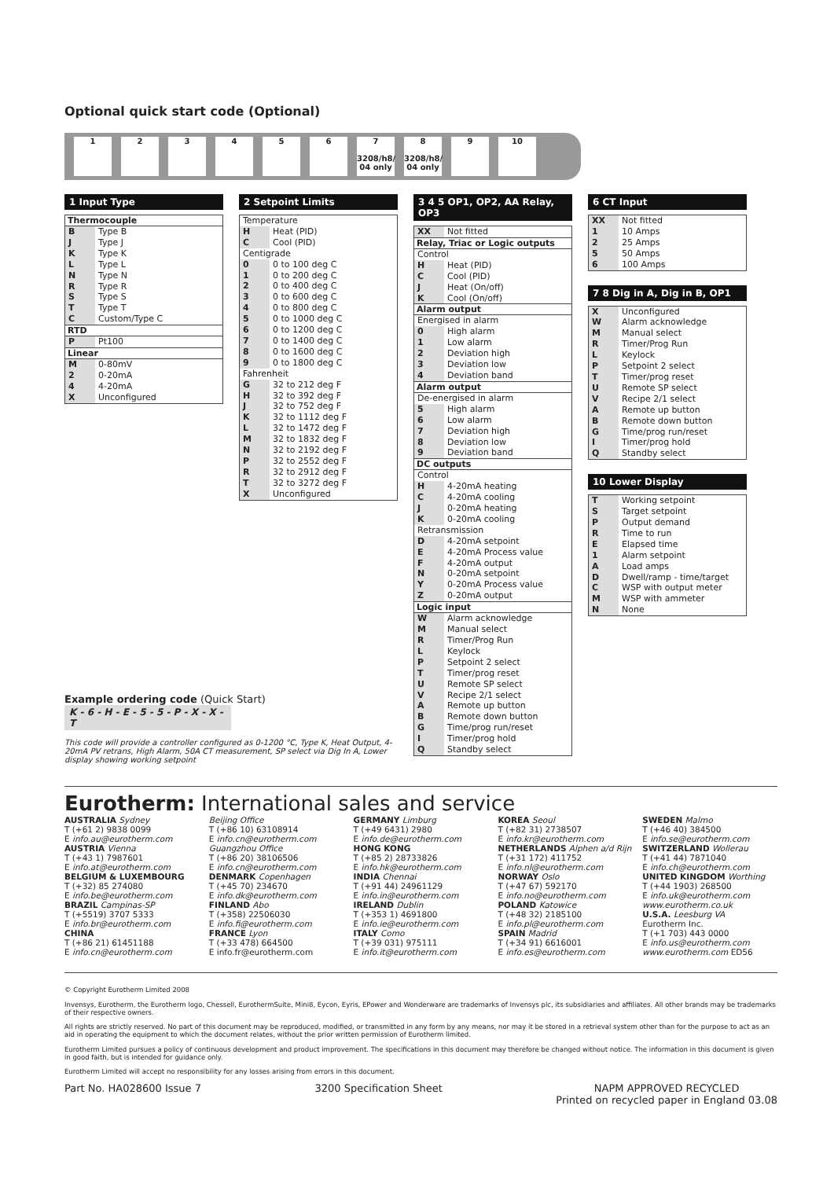Optional quick start code (Optional)
1 2 3 4 5 6 7
3208/h8/ 04 only
8
3208/h8/ 04 only
9 10
1 Input Type
| Thermocouple | |
| --- | --- |
| B | Type B |
| J | Type J |
| K | Type K |
| L | Type L |
| N | Type N |
| R | Type R |
| S | Type S |
| T | Type T |
| C | Custom/Type C |
| RTD | |
| P | Pt100 |
| Linear | |
| M | 0-80mV |
| 2 | 0-20mA |
| 4 | 4-20mA |
| X | Unconfigured |
2 Setpoint Limits
| Temperature | |
| H | Heat (PID) |
| C | Cool (PID) |
| Centigrade | |
| 0 | 0 to 100 deg C |
| 1 | 0 to 200 deg C |
| 2 | 0 to 400 deg C |
| 3 | 0 to 600 deg C |
| 4 | 0 to 800 deg C |
| 5 | 0 to 1000 deg C |
| 6 | 0 to 1200 deg C |
| 7 | 0 to 1400 deg C |
| 8 | 0 to 1600 deg C |
| 9 | 0 to 1800 deg C |
| Fahrenheit | |
| G | 32 to 212 deg F |
| H | 32 to 392 deg F |
| J | 32 to 752 deg F |
| K | 32 to 1112 deg F |
| L | 32 to 1472 deg F |
| M | 32 to 1832 deg F |
| N | 32 to 2192 deg F |
| P | 32 to 2552 deg F |
| R | 32 to 2912 deg F |
| T | 32 to 3272 deg F |
| X | Unconfigured |
3 4 5 OP1, OP2, AA Relay, OP3
| XX | Not fitted |
| Relay, Triac or Logic outputs | |
| Control | |
| H | Heat (PID) |
| C | Cool (PID) |
| J | Heat (On/off) |
| K | Cool (On/off) |
| Alarm output | |
| Energised in alarm | |
| 0 | High alarm |
| 1 | Low alarm |
| 2 | Deviation high |
| 3 | Deviation low |
| 4 | Deviation band |
| Alarm output | |
| De-energised in alarm | |
| 5 | High alarm |
| 6 | Low alarm |
| 7 | Deviation high |
| 8 | Deviation low |
| 9 | Deviation band |
| DC outputs | |
| Control | |
| H | 4-20mA heating |
| C | 4-20mA cooling |
| J | 0-20mA heating |
| K | 0-20mA cooling |
| Retransmission | |
| D | 4-20mA setpoint |
| E | 4-20mA Process value |
| F | 4-20mA output |
| N | 0-20mA setpoint |
| Y | 0-20mA Process value |
| Z | 0-20mA output |
| Logic input | |
| W | Alarm acknowledge |
| M | Manual select |
| R | Timer/Prog Run |
| L | Keylock |
| P | Setpoint 2 select |
| T | Timer/prog reset |
| U | Remote SP select |
| V | Recipe 2/1 select |
| A | Remote up button |
| B | Remote down button |
| G | Time/prog run/reset |
| I | Timer/prog hold |
| Q | Standby select |
6 CT Input
| XX | Not fitted |
| 1 | 10 Amps |
| 2 | 25 Amps |
| 5 | 50 Amps |
| 6 | 100 Amps |
7 8 Dig in A, Dig in B, OP1
| X | Unconfigured |
| W | Alarm acknowledge |
| M | Manual select |
| R | Timer/Prog Run |
| L | Keylock |
| P | Setpoint 2 select |
| T | Timer/prog reset |
| U | Remote SP select |
| V | Recipe 2/1 select |
| A | Remote up button |
| B | Remote down button |
| G | Time/prog run/reset |
| I | Timer/prog hold |
| Q | Standby select |
10 Lower Display
| T | Working setpoint |
| S | Target setpoint |
| P | Output demand |
| R | Time to run |
| E | Elapsed time |
| 1 | Alarm setpoint |
| A | Load amps |
| D | Dwell/ramp - time/target |
| C | WSP with output meter |
| M | WSP with ammeter |
| N | None |
Example ordering code (Quick Start)
K - 6 - H - E - 5 - 5 - P - X - X - T
This code will provide a controller configured as 0-1200 °C, Type K, Heat Output, 4-20mA PV retrans, High Alarm, 50A CT measurement, SP select via Dig In A, Lower display showing working setpoint
Eurotherm: International sales and service
AUSTRALIA Sydney
T (+61 2) 9838 0099
E info.au@eurotherm.com
AUSTRIA Vienna
T (+43 1) 7987601
E info.at@eurotherm.com
BELGIUM & LUXEMBOURG
T (+32) 85 274080
E info.be@eurotherm.com
BRAZIL Campinas-SP
T (+5519) 3707 5333
E info.br@eurotherm.com
CHINA
T (+86 21) 61451188
E info.cn@eurotherm.com
Beijing Office
T (+86 10) 63108914
E info.cn@eurotherm.com
Guangzhou Office
T (+86 20) 38106506
E info.cn@eurotherm.com
DENMARK Copenhagen
T (+45 70) 234670
E info.dk@eurotherm.com
FINLAND Abo
T (+358) 22506030
E info.fi@eurotherm.com
FRANCE Lyon
T (+33 478) 664500
E info.fr@eurotherm.com
GERMANY Limburg
T (+49 6431) 2980
E info.de@eurotherm.com
HONG KONG
T (+85 2) 28733826
E info.hk@eurotherm.com
INDIA Chennai
T (+91 44) 24961129
E info.in@eurotherm.com
IRELAND Dublin
T (+353 1) 4691800
E info.ie@eurotherm.com
ITALY Como
T (+39 031) 975111
E info.it@eurotherm.com
KOREA Seoul
T (+82 31) 2738507
E info.kr@eurotherm.com
NETHERLANDS Alphen a/d Rijn
T (+31 172) 411752
E info.nl@eurotherm.com
NORWAY Oslo
T (+47 67) 592170
E info.no@eurotherm.com
POLAND Katowice
T (+48 32) 2185100
E info.pl@eurotherm.com
SPAIN Madrid
T (+34 91) 6616001
E info.es@eurotherm.com
SWEDEN Malmo
T (+46 40) 384500
E info.se@eurotherm.com
SWITZERLAND Wollerau
T (+41 44) 7871040
E info.ch@eurotherm.com
UNITED KINGDOM Worthing
T (+44 1903) 268500
E info.uk@eurotherm.com
www.eurotherm.co.uk
U.S.A. Leesburg VA
Eurotherm Inc.
T (+1 703) 443 0000
E info.us@eurotherm.com
www.eurotherm.com ED56
© Copyright Eurotherm Limited 2008
Invensys, Eurotherm, the Eurotherm logo, Chessell, EurothermSuite, Mini8, Eycon, Eyris, EPower and Wonderware are trademarks of Invensys plc, its subsidiaries and affiliates. All other brands may be trademarks of their respective owners.
All rights are strictly reserved. No part of this document may be reproduced, modified, or transmitted in any form by any means, nor may it be stored in a retrieval system other than for the purpose to act as an aid in operating the equipment to which the document relates, without the prior written permission of Eurotherm limited.
Eurotherm Limited pursues a policy of continuous development and product improvement. The specifications in this document may therefore be changed without notice. The information in this document is given in good faith, but is intended for guidance only.
Eurotherm Limited will accept no responsibility for any losses arising from errors in this document.
Part No. HA028600 Issue 7 3200 Specification Sheet NAPM APPROVED RECYCLED
Printed on recycled paper in England 03.08